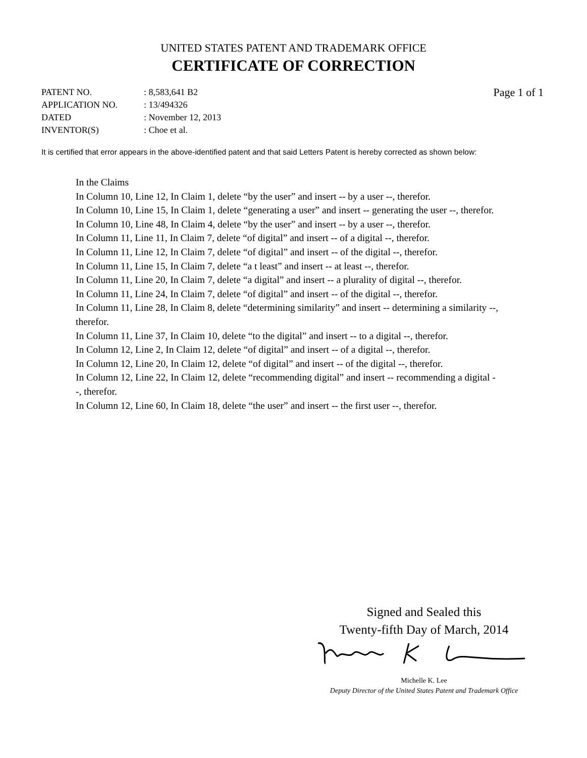UNITED STATES PATENT AND TRADEMARK OFFICE
CERTIFICATE OF CORRECTION
| PATENT NO. | : 8,583,641 B2 |
| APPLICATION NO. | : 13/494326 |
| DATED | : November 12, 2013 |
| INVENTOR(S) | : Choe et al. |
Page 1 of 1
It is certified that error appears in the above-identified patent and that said Letters Patent is hereby corrected as shown below:
In the Claims
In Column 10, Line 12, In Claim 1, delete “by the user” and insert -- by a user --, therefor.
In Column 10, Line 15, In Claim 1, delete “generating a user” and insert -- generating the user --, therefor.
In Column 10, Line 48, In Claim 4, delete “by the user” and insert -- by a user --, therefor.
In Column 11, Line 11, In Claim 7, delete “of digital” and insert -- of a digital --, therefor.
In Column 11, Line 12, In Claim 7, delete “of digital” and insert -- of the digital --, therefor.
In Column 11, Line 15, In Claim 7, delete “a t least” and insert -- at least --, therefor.
In Column 11, Line 20, In Claim 7, delete “a digital” and insert -- a plurality of digital --, therefor.
In Column 11, Line 24, In Claim 7, delete “of digital” and insert -- of the digital --, therefor.
In Column 11, Line 28, In Claim 8, delete “determining similarity” and insert -- determining a similarity --, therefor.
In Column 11, Line 37, In Claim 10, delete “to the digital” and insert -- to a digital --, therefor.
In Column 12, Line 2, In Claim 12, delete “of digital” and insert -- of a digital --, therefor.
In Column 12, Line 20, In Claim 12, delete “of digital” and insert -- of the digital --, therefor.
In Column 12, Line 22, In Claim 12, delete “recommending digital” and insert -- recommending a digital --, therefor.
In Column 12, Line 60, In Claim 18, delete “the user” and insert -- the first user --, therefor.
Signed and Sealed this
Twenty-fifth Day of March, 2014
Michelle K. Lee
Deputy Director of the United States Patent and Trademark Office